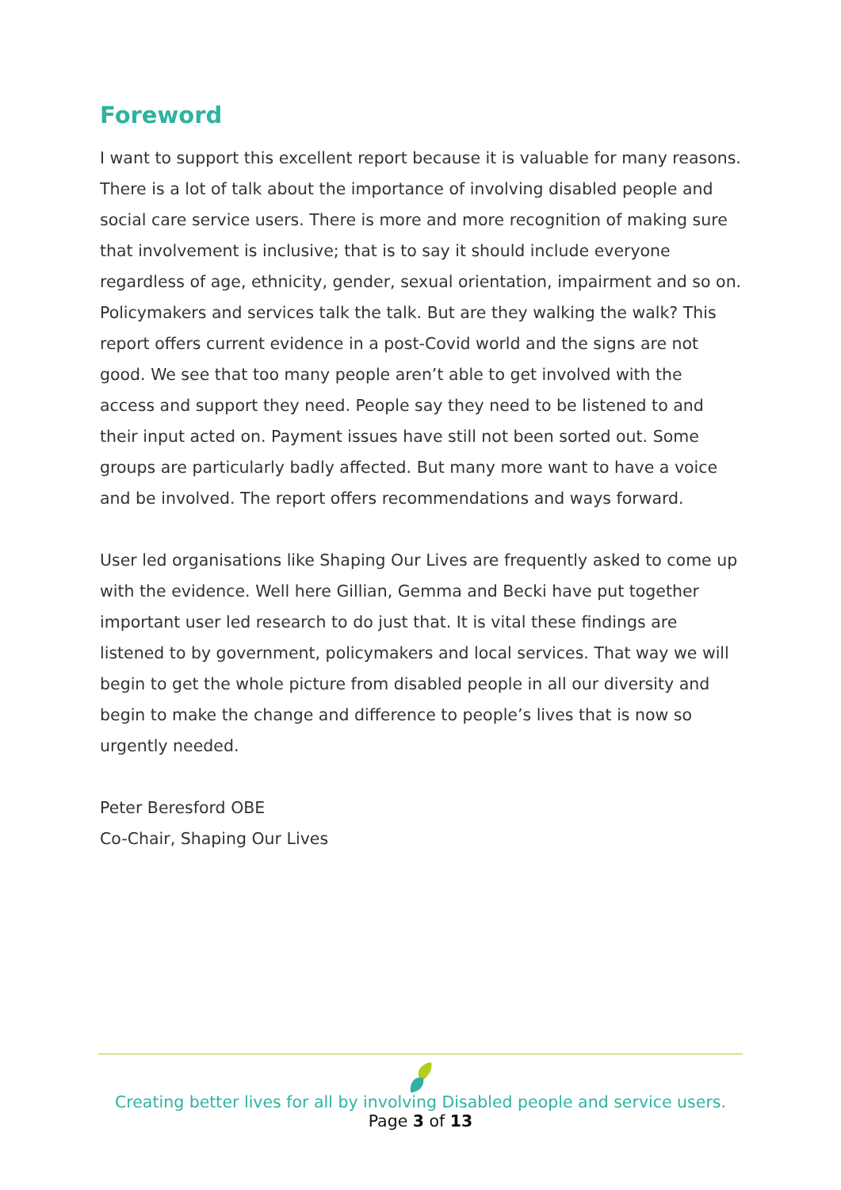Foreword
I want to support this excellent report because it is valuable for many reasons. There is a lot of talk about the importance of involving disabled people and social care service users. There is more and more recognition of making sure that involvement is inclusive; that is to say it should include everyone regardless of age, ethnicity, gender, sexual orientation, impairment and so on. Policymakers and services talk the talk. But are they walking the walk? This report offers current evidence in a post-Covid world and the signs are not good. We see that too many people aren’t able to get involved with the access and support they need. People say they need to be listened to and their input acted on. Payment issues have still not been sorted out. Some groups are particularly badly affected. But many more want to have a voice and be involved. The report offers recommendations and ways forward.
User led organisations like Shaping Our Lives are frequently asked to come up with the evidence. Well here Gillian, Gemma and Becki have put together important user led research to do just that. It is vital these findings are listened to by government, policymakers and local services. That way we will begin to get the whole picture from disabled people in all our diversity and begin to make the change and difference to people’s lives that is now so urgently needed.
Peter Beresford OBE
Co-Chair, Shaping Our Lives
Creating better lives for all by involving Disabled people and service users.
Page 3 of 13